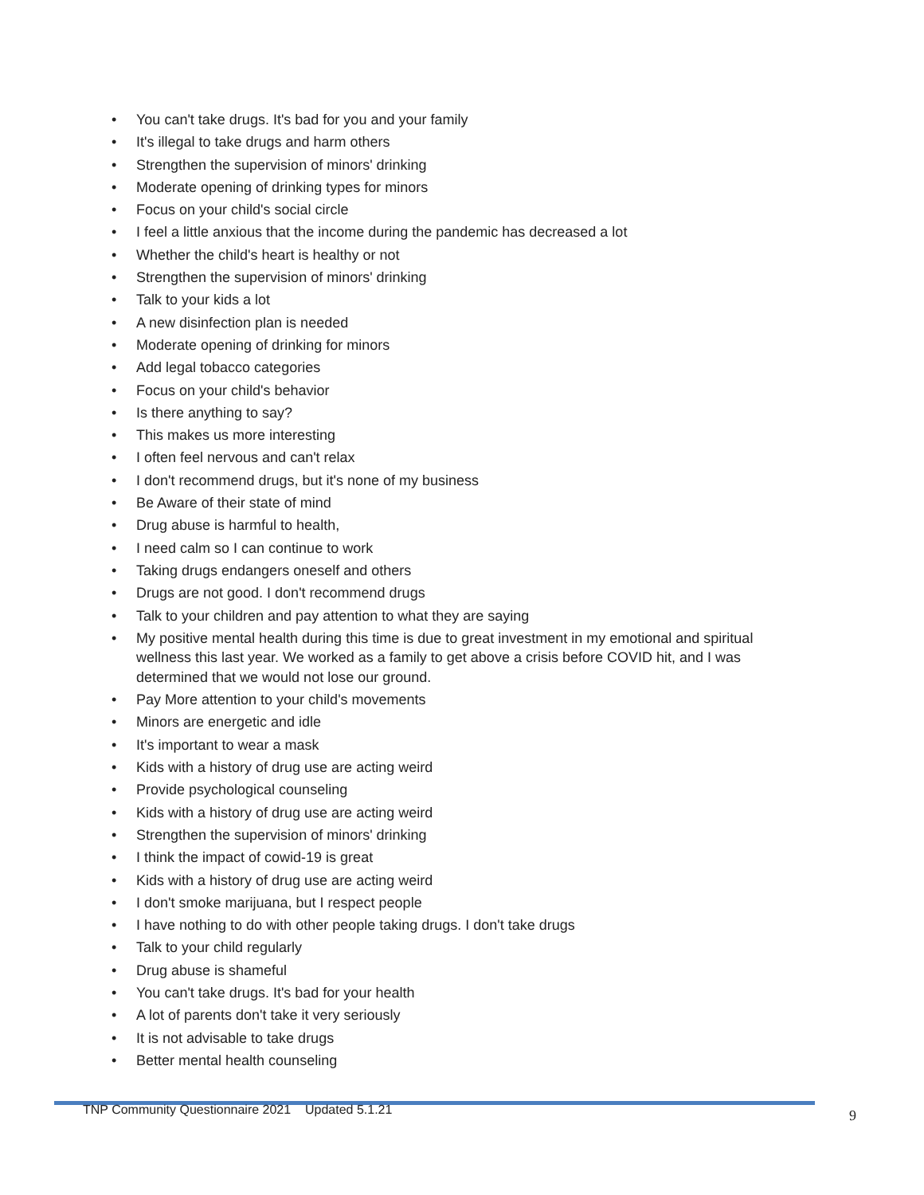• You can't take drugs. It's bad for you and your family
• It's illegal to take drugs and harm others
• Strengthen the supervision of minors' drinking
• Moderate opening of drinking types for minors
• Focus on your child's social circle
• I feel a little anxious that the income during the pandemic has decreased a lot
• Whether the child's heart is healthy or not
• Strengthen the supervision of minors' drinking
• Talk to your kids a lot
• A new disinfection plan is needed
• Moderate opening of drinking for minors
• Add legal tobacco categories
• Focus on your child's behavior
• Is there anything to say?
• This makes us more interesting
• I often feel nervous and can't relax
• I don't recommend drugs, but it's none of my business
• Be Aware of their state of mind
• Drug abuse is harmful to health,
• I need calm so I can continue to work
• Taking drugs endangers oneself and others
• Drugs are not good. I don't recommend drugs
• Talk to your children and pay attention to what they are saying
• My positive mental health during this time is due to great investment in my emotional and spiritual wellness this last year. We worked as a family to get above a crisis before COVID hit, and I was determined that we would not lose our ground.
• Pay More attention to your child's movements
• Minors are energetic and idle
• It's important to wear a mask
• Kids with a history of drug use are acting weird
• Provide psychological counseling
• Kids with a history of drug use are acting weird
• Strengthen the supervision of minors' drinking
• I think the impact of cowid-19 is great
• Kids with a history of drug use are acting weird
• I don't smoke marijuana, but I respect people
• I have nothing to do with other people taking drugs. I don't take drugs
• Talk to your child regularly
• Drug abuse is shameful
• You can't take drugs. It's bad for your health
• A lot of parents don't take it very seriously
• It is not advisable to take drugs
• Better mental health counseling
TNP Community Questionnaire 2021 Updated 5.1.21
9